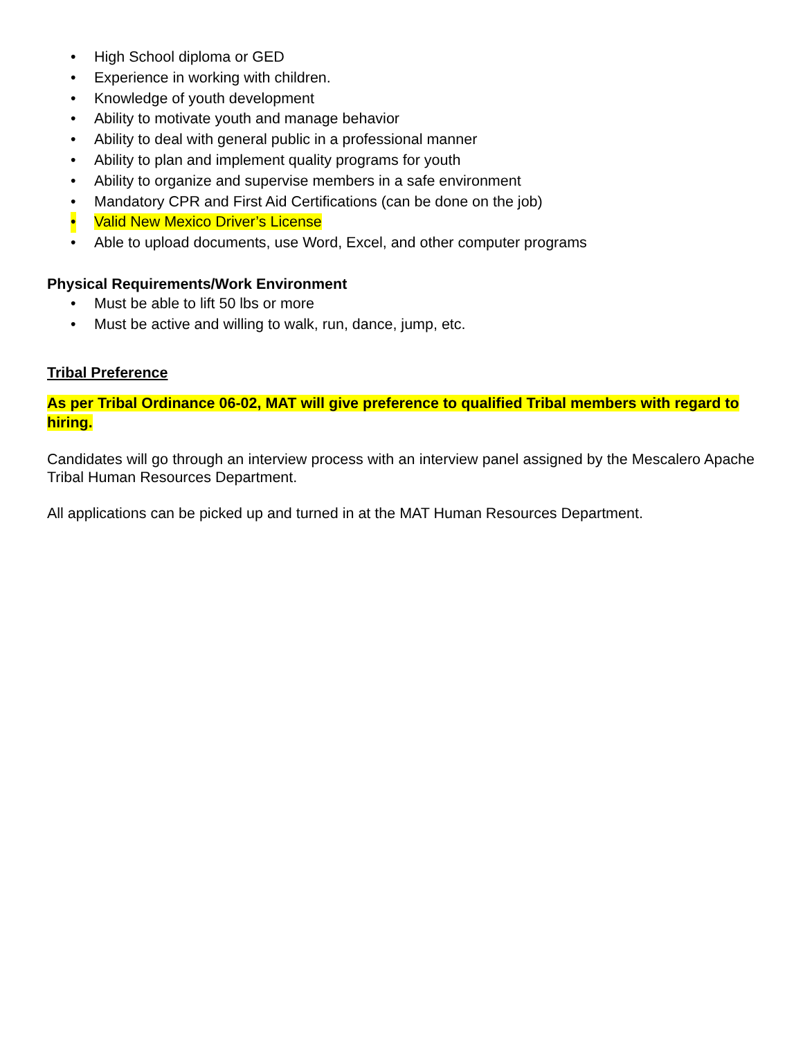• High School diploma or GED
• Experience in working with children.
• Knowledge of youth development
• Ability to motivate youth and manage behavior
• Ability to deal with general public in a professional manner
• Ability to plan and implement quality programs for youth
• Ability to organize and supervise members in a safe environment
• Mandatory CPR and First Aid Certifications (can be done on the job)
• Valid New Mexico Driver’s License
• Able to upload documents, use Word, Excel, and other computer programs
Physical Requirements/Work Environment
• Must be able to lift 50 lbs or more
• Must be active and willing to walk, run, dance, jump, etc.
Tribal Preference
As per Tribal Ordinance 06-02, MAT will give preference to qualified Tribal members with regard to hiring.
Candidates will go through an interview process with an interview panel assigned by the Mescalero Apache Tribal Human Resources Department.
All applications can be picked up and turned in at the MAT Human Resources Department.